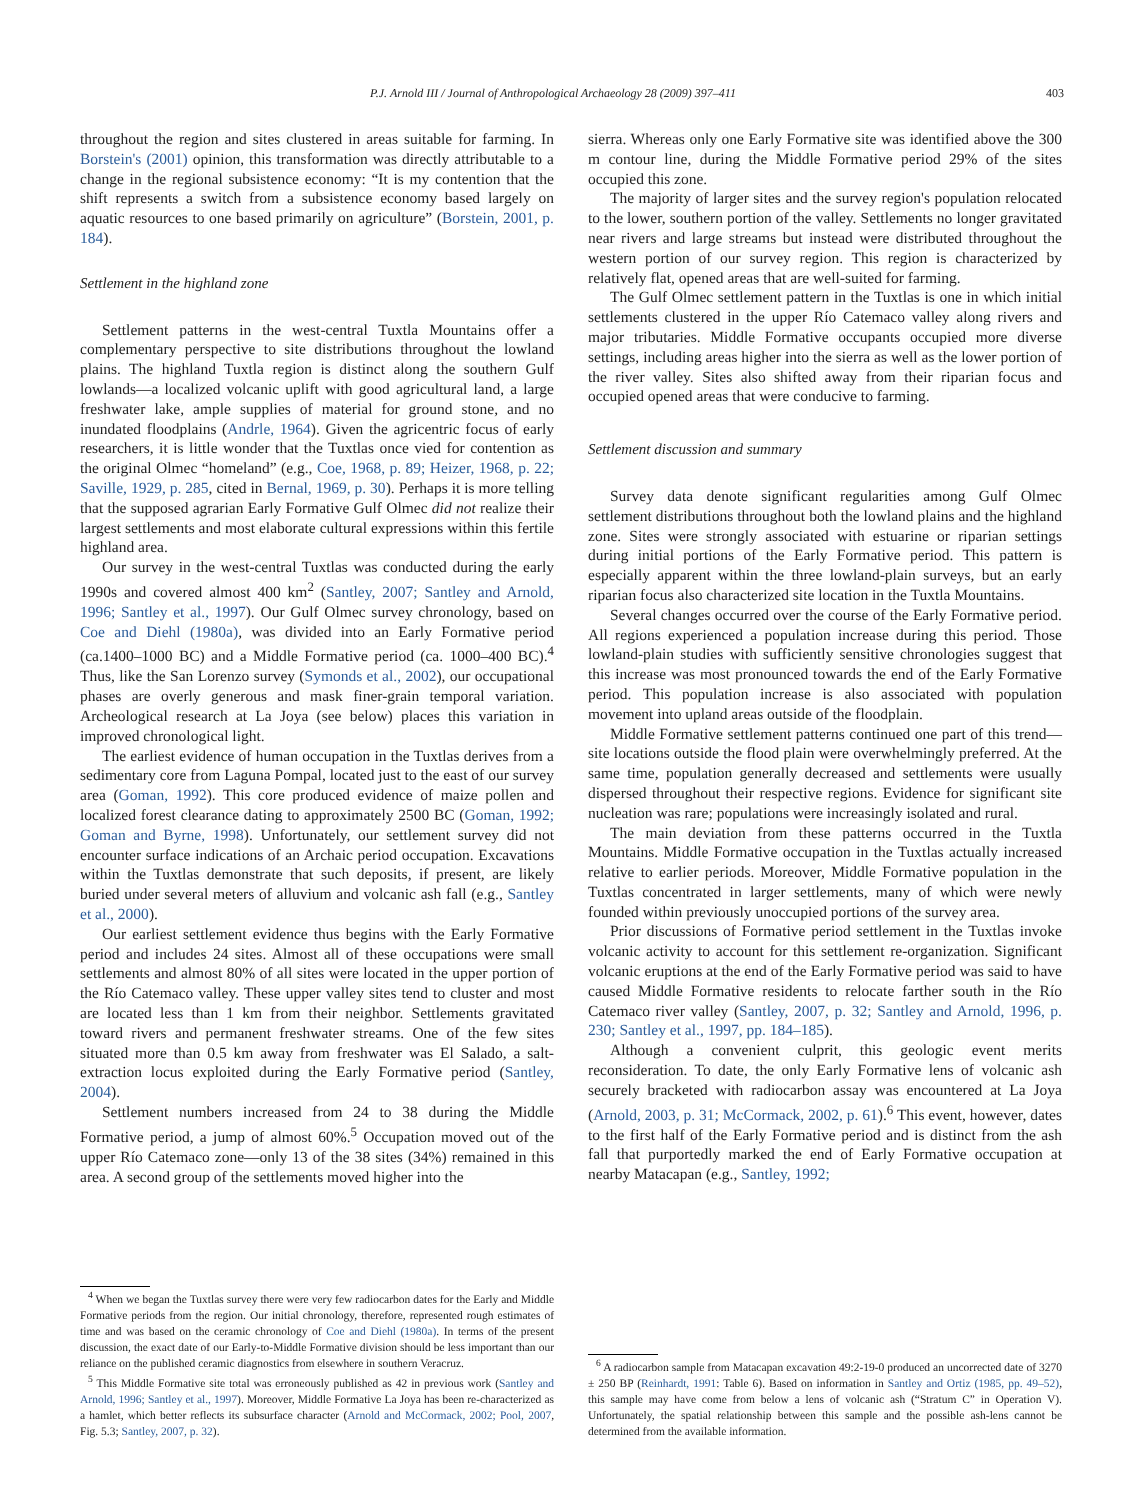P.J. Arnold III / Journal of Anthropological Archaeology 28 (2009) 397–411 403
throughout the region and sites clustered in areas suitable for farming. In Borstein's (2001) opinion, this transformation was directly attributable to a change in the regional subsistence economy: “It is my contention that the shift represents a switch from a subsistence economy based largely on aquatic resources to one based primarily on agriculture” (Borstein, 2001, p. 184).
Settlement in the highland zone
Settlement patterns in the west-central Tuxtla Mountains offer a complementary perspective to site distributions throughout the lowland plains. The highland Tuxtla region is distinct along the southern Gulf lowlands—a localized volcanic uplift with good agricultural land, a large freshwater lake, ample supplies of material for ground stone, and no inundated floodplains (Andrle, 1964). Given the agricentric focus of early researchers, it is little wonder that the Tuxtlas once vied for contention as the original Olmec “homeland” (e.g., Coe, 1968, p. 89; Heizer, 1968, p. 22; Saville, 1929, p. 285, cited in Bernal, 1969, p. 30). Perhaps it is more telling that the supposed agrarian Early Formative Gulf Olmec did not realize their largest settlements and most elaborate cultural expressions within this fertile highland area.
Our survey in the west-central Tuxtlas was conducted during the early 1990s and covered almost 400 km<sup>2</sup> (Santley, 2007; Santley and Arnold, 1996; Santley et al., 1997). Our Gulf Olmec survey chronology, based on Coe and Diehl (1980a), was divided into an Early Formative period (ca.1400–1000 BC) and a Middle Formative period (ca. 1000–400 BC).<sup>4</sup> Thus, like the San Lorenzo survey (Symonds et al., 2002), our occupational phases are overly generous and mask finer-grain temporal variation. Archeological research at La Joya (see below) places this variation in improved chronological light.
The earliest evidence of human occupation in the Tuxtlas derives from a sedimentary core from Laguna Pompal, located just to the east of our survey area (Goman, 1992). This core produced evidence of maize pollen and localized forest clearance dating to approximately 2500 BC (Goman, 1992; Goman and Byrne, 1998). Unfortunately, our settlement survey did not encounter surface indications of an Archaic period occupation. Excavations within the Tuxtlas demonstrate that such deposits, if present, are likely buried under several meters of alluvium and volcanic ash fall (e.g., Santley et al., 2000).
Our earliest settlement evidence thus begins with the Early Formative period and includes 24 sites. Almost all of these occupations were small settlements and almost 80% of all sites were located in the upper portion of the Río Catemaco valley. These upper valley sites tend to cluster and most are located less than 1 km from their neighbor. Settlements gravitated toward rivers and permanent freshwater streams. One of the few sites situated more than 0.5 km away from freshwater was El Salado, a salt-extraction locus exploited during the Early Formative period (Santley, 2004).
Settlement numbers increased from 24 to 38 during the Middle Formative period, a jump of almost 60%.<sup>5</sup> Occupation moved out of the upper Río Catemaco zone—only 13 of the 38 sites (34%) remained in this area. A second group of the settlements moved higher into the
<sup>4</sup> When we began the Tuxtlas survey there were very few radiocarbon dates for the Early and Middle Formative periods from the region. Our initial chronology, therefore, represented rough estimates of time and was based on the ceramic chronology of Coe and Diehl (1980a). In terms of the present discussion, the exact date of our Early-to-Middle Formative division should be less important than our reliance on the published ceramic diagnostics from elsewhere in southern Veracruz.
<sup>5</sup> This Middle Formative site total was erroneously published as 42 in previous work (Santley and Arnold, 1996; Santley et al., 1997). Moreover, Middle Formative La Joya has been re-characterized as a hamlet, which better reflects its subsurface character (Arnold and McCormack, 2002; Pool, 2007, Fig. 5.3; Santley, 2007, p. 32).
sierra. Whereas only one Early Formative site was identified above the 300 m contour line, during the Middle Formative period 29% of the sites occupied this zone.
The majority of larger sites and the survey region's population relocated to the lower, southern portion of the valley. Settlements no longer gravitated near rivers and large streams but instead were distributed throughout the western portion of our survey region. This region is characterized by relatively flat, opened areas that are well-suited for farming.
The Gulf Olmec settlement pattern in the Tuxtlas is one in which initial settlements clustered in the upper Río Catemaco valley along rivers and major tributaries. Middle Formative occupants occupied more diverse settings, including areas higher into the sierra as well as the lower portion of the river valley. Sites also shifted away from their riparian focus and occupied opened areas that were conducive to farming.
Settlement discussion and summary
Survey data denote significant regularities among Gulf Olmec settlement distributions throughout both the lowland plains and the highland zone. Sites were strongly associated with estuarine or riparian settings during initial portions of the Early Formative period. This pattern is especially apparent within the three lowland-plain surveys, but an early riparian focus also characterized site location in the Tuxtla Mountains.
Several changes occurred over the course of the Early Formative period. All regions experienced a population increase during this period. Those lowland-plain studies with sufficiently sensitive chronologies suggest that this increase was most pronounced towards the end of the Early Formative period. This population increase is also associated with population movement into upland areas outside of the floodplain.
Middle Formative settlement patterns continued one part of this trend—site locations outside the flood plain were overwhelmingly preferred. At the same time, population generally decreased and settlements were usually dispersed throughout their respective regions. Evidence for significant site nucleation was rare; populations were increasingly isolated and rural.
The main deviation from these patterns occurred in the Tuxtla Mountains. Middle Formative occupation in the Tuxtlas actually increased relative to earlier periods. Moreover, Middle Formative population in the Tuxtlas concentrated in larger settlements, many of which were newly founded within previously unoccupied portions of the survey area.
Prior discussions of Formative period settlement in the Tuxtlas invoke volcanic activity to account for this settlement re-organization. Significant volcanic eruptions at the end of the Early Formative period was said to have caused Middle Formative residents to relocate farther south in the Río Catemaco river valley (Santley, 2007, p. 32; Santley and Arnold, 1996, p. 230; Santley et al., 1997, pp. 184–185).
Although a convenient culprit, this geologic event merits reconsideration. To date, the only Early Formative lens of volcanic ash securely bracketed with radiocarbon assay was encountered at La Joya (Arnold, 2003, p. 31; McCormack, 2002, p. 61).<sup>6</sup> This event, however, dates to the first half of the Early Formative period and is distinct from the ash fall that purportedly marked the end of Early Formative occupation at nearby Matacapan (e.g., Santley, 1992;
<sup>6</sup> A radiocarbon sample from Matacapan excavation 49:2-19-0 produced an uncorrected date of 3270 ± 250 BP (Reinhardt, 1991: Table 6). Based on information in Santley and Ortiz (1985, pp. 49–52), this sample may have come from below a lens of volcanic ash (“Stratum C” in Operation V). Unfortunately, the spatial relationship between this sample and the possible ash-lens cannot be determined from the available information.